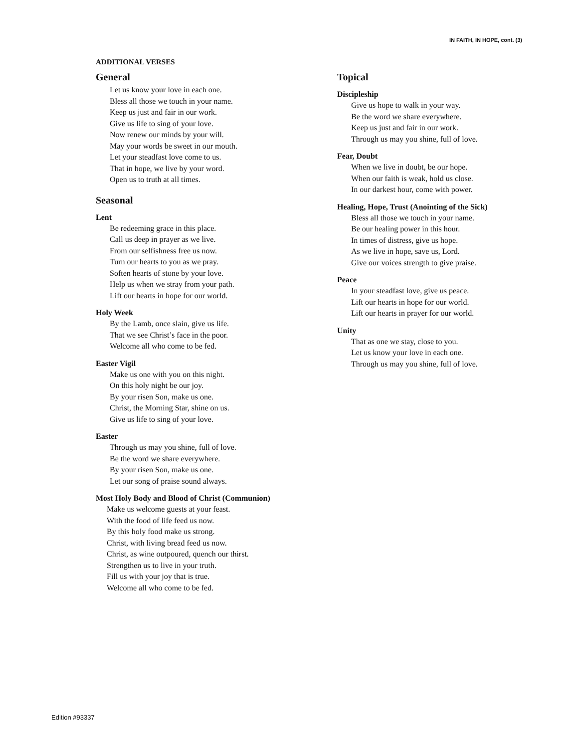IN FAITH, IN HOPE, cont. (3)
ADDITIONAL VERSES
General
Let us know your love in each one.
Bless all those we touch in your name.
Keep us just and fair in our work.
Give us life to sing of your love.
Now renew our minds by your will.
May your words be sweet in our mouth.
Let your steadfast love come to us.
That in hope, we live by your word.
Open us to truth at all times.
Seasonal
Lent
Be redeeming grace in this place.
Call us deep in prayer as we live.
From our selfishness free us now.
Turn our hearts to you as we pray.
Soften hearts of stone by your love.
Help us when we stray from your path.
Lift our hearts in hope for our world.
Holy Week
By the Lamb, once slain, give us life.
That we see Christ’s face in the poor.
Welcome all who come to be fed.
Easter Vigil
Make us one with you on this night.
On this holy night be our joy.
By your risen Son, make us one.
Christ, the Morning Star, shine on us.
Give us life to sing of your love.
Easter
Through us may you shine, full of love.
Be the word we share everywhere.
By your risen Son, make us one.
Let our song of praise sound always.
Most Holy Body and Blood of Christ (Communion)
Make us welcome guests at your feast.
With the food of life feed us now.
By this holy food make us strong.
Christ, with living bread feed us now.
Christ, as wine outpoured, quench our thirst.
Strengthen us to live in your truth.
Fill us with your joy that is true.
Welcome all who come to be fed.
Topical
Discipleship
Give us hope to walk in your way.
Be the word we share everywhere.
Keep us just and fair in our work.
Through us may you shine, full of love.
Fear, Doubt
When we live in doubt, be our hope.
When our faith is weak, hold us close.
In our darkest hour, come with power.
Healing, Hope, Trust (Anointing of the Sick)
Bless all those we touch in your name.
Be our healing power in this hour.
In times of distress, give us hope.
As we live in hope, save us, Lord.
Give our voices strength to give praise.
Peace
In your steadfast love, give us peace.
Lift our hearts in hope for our world.
Lift our hearts in prayer for our world.
Unity
That as one we stay, close to you.
Let us know your love in each one.
Through us may you shine, full of love.
Edition #93337